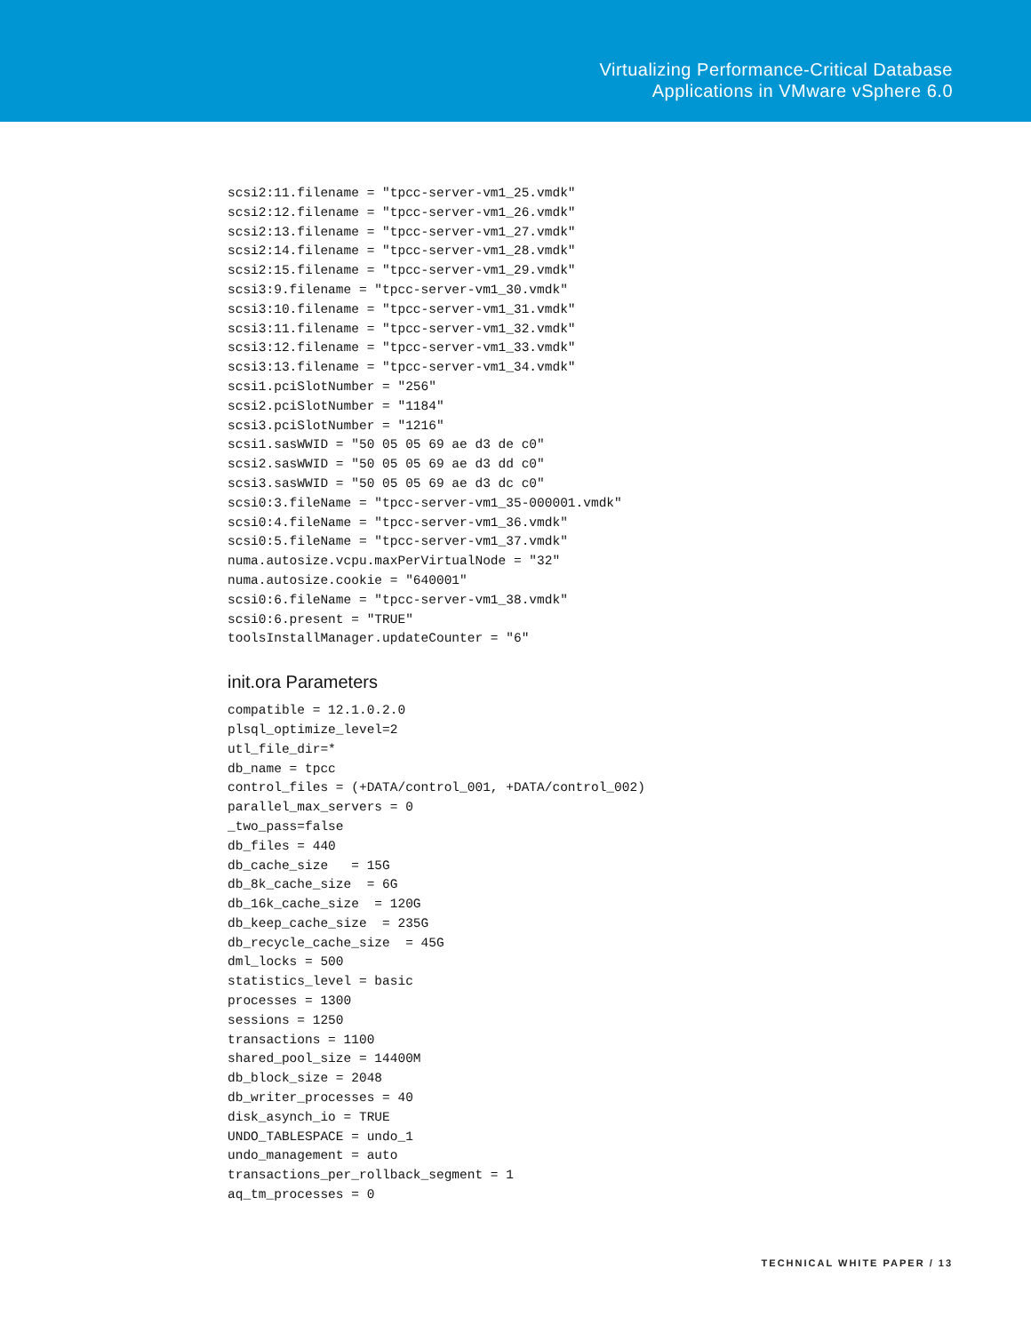Virtualizing Performance-Critical Database
Applications in VMware vSphere 6.0
scsi2:11.filename = "tpcc-server-vm1_25.vmdk"
scsi2:12.filename = "tpcc-server-vm1_26.vmdk"
scsi2:13.filename = "tpcc-server-vm1_27.vmdk"
scsi2:14.filename = "tpcc-server-vm1_28.vmdk"
scsi2:15.filename = "tpcc-server-vm1_29.vmdk"
scsi3:9.filename = "tpcc-server-vm1_30.vmdk"
scsi3:10.filename = "tpcc-server-vm1_31.vmdk"
scsi3:11.filename = "tpcc-server-vm1_32.vmdk"
scsi3:12.filename = "tpcc-server-vm1_33.vmdk"
scsi3:13.filename = "tpcc-server-vm1_34.vmdk"
scsi1.pciSlotNumber = "256"
scsi2.pciSlotNumber = "1184"
scsi3.pciSlotNumber = "1216"
scsi1.sasWWID = "50 05 05 69 ae d3 de c0"
scsi2.sasWWID = "50 05 05 69 ae d3 dd c0"
scsi3.sasWWID = "50 05 05 69 ae d3 dc c0"
scsi0:3.fileName = "tpcc-server-vm1_35-000001.vmdk"
scsi0:4.fileName = "tpcc-server-vm1_36.vmdk"
scsi0:5.fileName = "tpcc-server-vm1_37.vmdk"
numa.autosize.vcpu.maxPerVirtualNode = "32"
numa.autosize.cookie = "640001"
scsi0:6.fileName = "tpcc-server-vm1_38.vmdk"
scsi0:6.present = "TRUE"
toolsInstallManager.updateCounter = "6"
init.ora Parameters
compatible = 12.1.0.2.0
plsql_optimize_level=2
utl_file_dir=*
db_name = tpcc
control_files = (+DATA/control_001, +DATA/control_002)
parallel_max_servers = 0
_two_pass=false
db_files = 440
db_cache_size   = 15G
db_8k_cache_size  = 6G
db_16k_cache_size  = 120G
db_keep_cache_size  = 235G
db_recycle_cache_size  = 45G
dml_locks = 500
statistics_level = basic
processes = 1300
sessions = 1250
transactions = 1100
shared_pool_size = 14400M
db_block_size = 2048
db_writer_processes = 40
disk_asynch_io = TRUE
UNDO_TABLESPACE = undo_1
undo_management = auto
transactions_per_rollback_segment = 1
aq_tm_processes = 0
TECHNICAL WHITE PAPER / 13